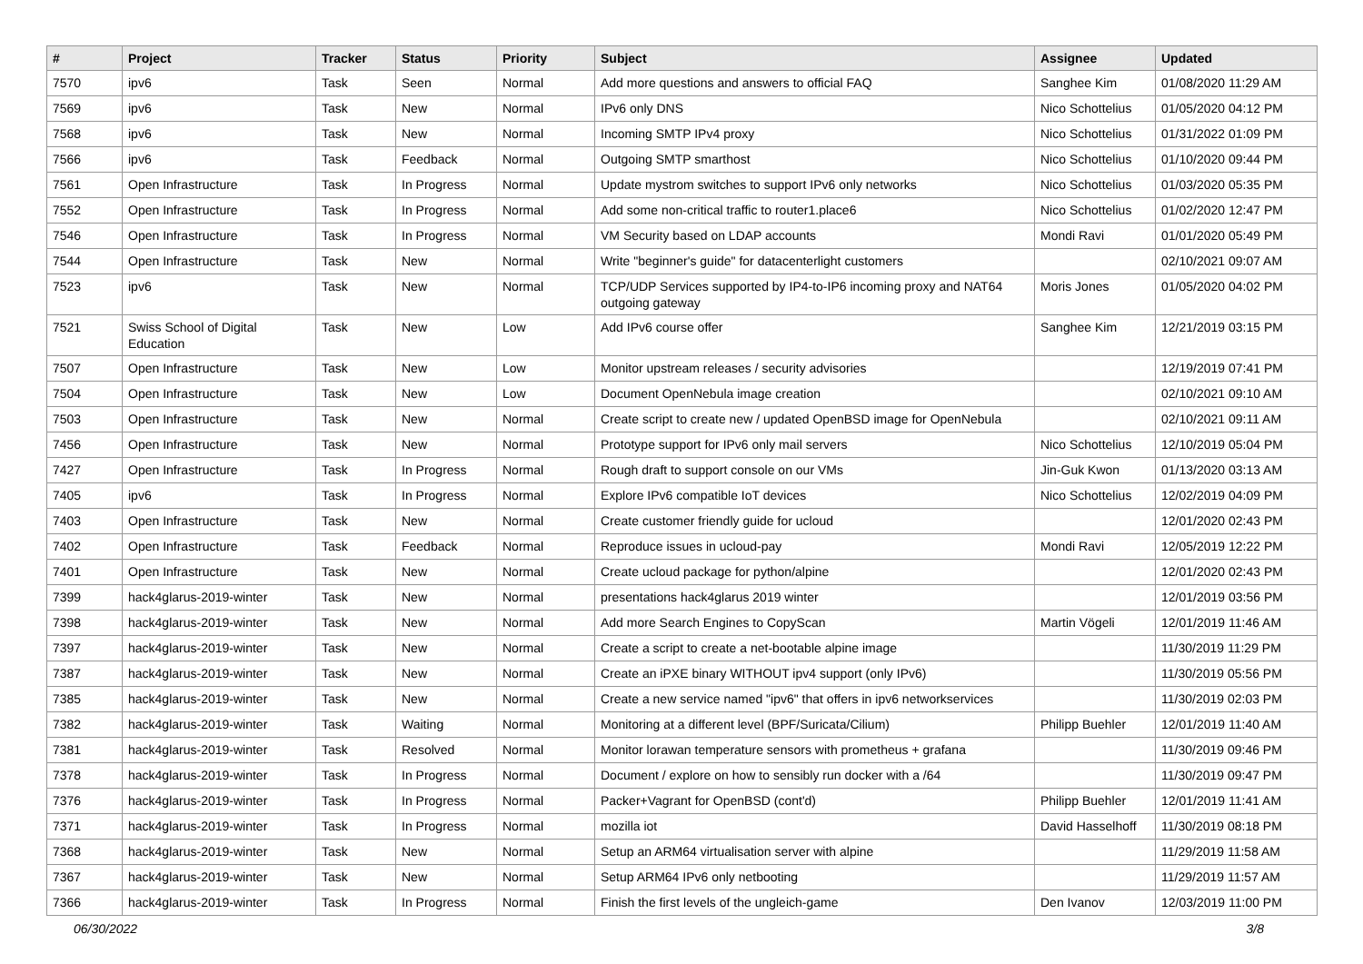| # | Project | Tracker | Status | Priority | Subject | Assignee | Updated |
| --- | --- | --- | --- | --- | --- | --- | --- |
| 7570 | ipv6 | Task | Seen | Normal | Add more questions and answers to official FAQ | Sanghee Kim | 01/08/2020 11:29 AM |
| 7569 | ipv6 | Task | New | Normal | IPv6 only DNS | Nico Schottelius | 01/05/2020 04:12 PM |
| 7568 | ipv6 | Task | New | Normal | Incoming SMTP IPv4 proxy | Nico Schottelius | 01/31/2022 01:09 PM |
| 7566 | ipv6 | Task | Feedback | Normal | Outgoing SMTP smarthost | Nico Schottelius | 01/10/2020 09:44 PM |
| 7561 | Open Infrastructure | Task | In Progress | Normal | Update mystrom switches to support IPv6 only networks | Nico Schottelius | 01/03/2020 05:35 PM |
| 7552 | Open Infrastructure | Task | In Progress | Normal | Add some non-critical traffic to router1.place6 | Nico Schottelius | 01/02/2020 12:47 PM |
| 7546 | Open Infrastructure | Task | In Progress | Normal | VM Security based on LDAP accounts | Mondi Ravi | 01/01/2020 05:49 PM |
| 7544 | Open Infrastructure | Task | New | Normal | Write "beginner's guide" for datacenterlight customers | | 02/10/2021 09:07 AM |
| 7523 | ipv6 | Task | New | Normal | TCP/UDP Services supported by IP4-to-IP6 incoming proxy and NAT64 outgoing gateway | Moris Jones | 01/05/2020 04:02 PM |
| 7521 | Swiss School of Digital Education | Task | New | Low | Add IPv6 course offer | Sanghee Kim | 12/21/2019 03:15 PM |
| 7507 | Open Infrastructure | Task | New | Low | Monitor upstream releases / security advisories | | 12/19/2019 07:41 PM |
| 7504 | Open Infrastructure | Task | New | Low | Document OpenNebula image creation | | 02/10/2021 09:10 AM |
| 7503 | Open Infrastructure | Task | New | Normal | Create script to create new / updated OpenBSD image for OpenNebula | | 02/10/2021 09:11 AM |
| 7456 | Open Infrastructure | Task | New | Normal | Prototype support for IPv6 only mail servers | Nico Schottelius | 12/10/2019 05:04 PM |
| 7427 | Open Infrastructure | Task | In Progress | Normal | Rough draft to support console on our VMs | Jin-Guk Kwon | 01/13/2020 03:13 AM |
| 7405 | ipv6 | Task | In Progress | Normal | Explore IPv6 compatible IoT devices | Nico Schottelius | 12/02/2019 04:09 PM |
| 7403 | Open Infrastructure | Task | New | Normal | Create customer friendly guide for ucloud | | 12/01/2020 02:43 PM |
| 7402 | Open Infrastructure | Task | Feedback | Normal | Reproduce issues in ucloud-pay | Mondi Ravi | 12/05/2019 12:22 PM |
| 7401 | Open Infrastructure | Task | New | Normal | Create ucloud package for python/alpine | | 12/01/2020 02:43 PM |
| 7399 | hack4glarus-2019-winter | Task | New | Normal | presentations hack4glarus 2019 winter | | 12/01/2019 03:56 PM |
| 7398 | hack4glarus-2019-winter | Task | New | Normal | Add more Search Engines to CopyScan | Martin Vögeli | 12/01/2019 11:46 AM |
| 7397 | hack4glarus-2019-winter | Task | New | Normal | Create a script to create a net-bootable alpine image | | 11/30/2019 11:29 PM |
| 7387 | hack4glarus-2019-winter | Task | New | Normal | Create an iPXE binary WITHOUT ipv4 support (only IPv6) | | 11/30/2019 05:56 PM |
| 7385 | hack4glarus-2019-winter | Task | New | Normal | Create a new service named "ipv6" that offers in ipv6 networkservices | | 11/30/2019 02:03 PM |
| 7382 | hack4glarus-2019-winter | Task | Waiting | Normal | Monitoring at a different level (BPF/Suricata/Cilium) | Philipp Buehler | 12/01/2019 11:40 AM |
| 7381 | hack4glarus-2019-winter | Task | Resolved | Normal | Monitor lorawan temperature sensors with prometheus + grafana | | 11/30/2019 09:46 PM |
| 7378 | hack4glarus-2019-winter | Task | In Progress | Normal | Document / explore on how to sensibly run docker with a /64 | | 11/30/2019 09:47 PM |
| 7376 | hack4glarus-2019-winter | Task | In Progress | Normal | Packer+Vagrant for OpenBSD (cont'd) | Philipp Buehler | 12/01/2019 11:41 AM |
| 7371 | hack4glarus-2019-winter | Task | In Progress | Normal | mozilla iot | David Hasselhoff | 11/30/2019 08:18 PM |
| 7368 | hack4glarus-2019-winter | Task | New | Normal | Setup an ARM64 virtualisation server with alpine | | 11/29/2019 11:58 AM |
| 7367 | hack4glarus-2019-winter | Task | New | Normal | Setup ARM64 IPv6 only netbooting | | 11/29/2019 11:57 AM |
| 7366 | hack4glarus-2019-winter | Task | In Progress | Normal | Finish the first levels of the ungleich-game | Den Ivanov | 12/03/2019 11:00 PM |
06/30/2022 3/8